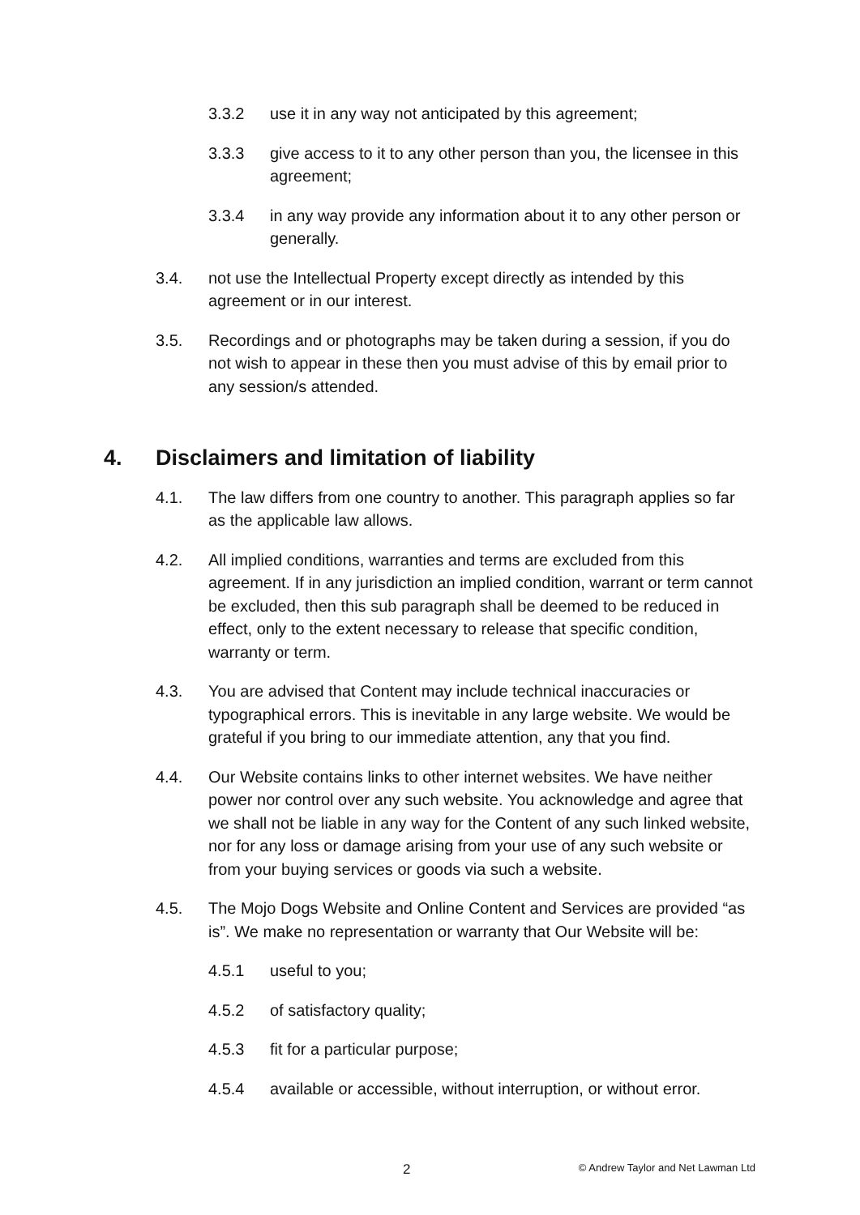3.3.2 use it in any way not anticipated by this agreement;
3.3.3 give access to it to any other person than you, the licensee in this agreement;
3.3.4 in any way provide any information about it to any other person or generally.
3.4. not use the Intellectual Property except directly as intended by this agreement or in our interest.
3.5. Recordings and or photographs may be taken during a session, if you do not wish to appear in these then you must advise of this by email prior to any session/s attended.
4. Disclaimers and limitation of liability
4.1. The law differs from one country to another. This paragraph applies so far as the applicable law allows.
4.2. All implied conditions, warranties and terms are excluded from this agreement. If in any jurisdiction an implied condition, warrant or term cannot be excluded, then this sub paragraph shall be deemed to be reduced in effect, only to the extent necessary to release that specific condition, warranty or term.
4.3. You are advised that Content may include technical inaccuracies or typographical errors. This is inevitable in any large website. We would be grateful if you bring to our immediate attention, any that you find.
4.4. Our Website contains links to other internet websites. We have neither power nor control over any such website. You acknowledge and agree that we shall not be liable in any way for the Content of any such linked website, nor for any loss or damage arising from your use of any such website or from your buying services or goods via such a website.
4.5. The Mojo Dogs Website and Online Content and Services are provided “as is”. We make no representation or warranty that Our Website will be:
4.5.1 useful to you;
4.5.2 of satisfactory quality;
4.5.3 fit for a particular purpose;
4.5.4 available or accessible, without interruption, or without error.
2 © Andrew Taylor and Net Lawman Ltd